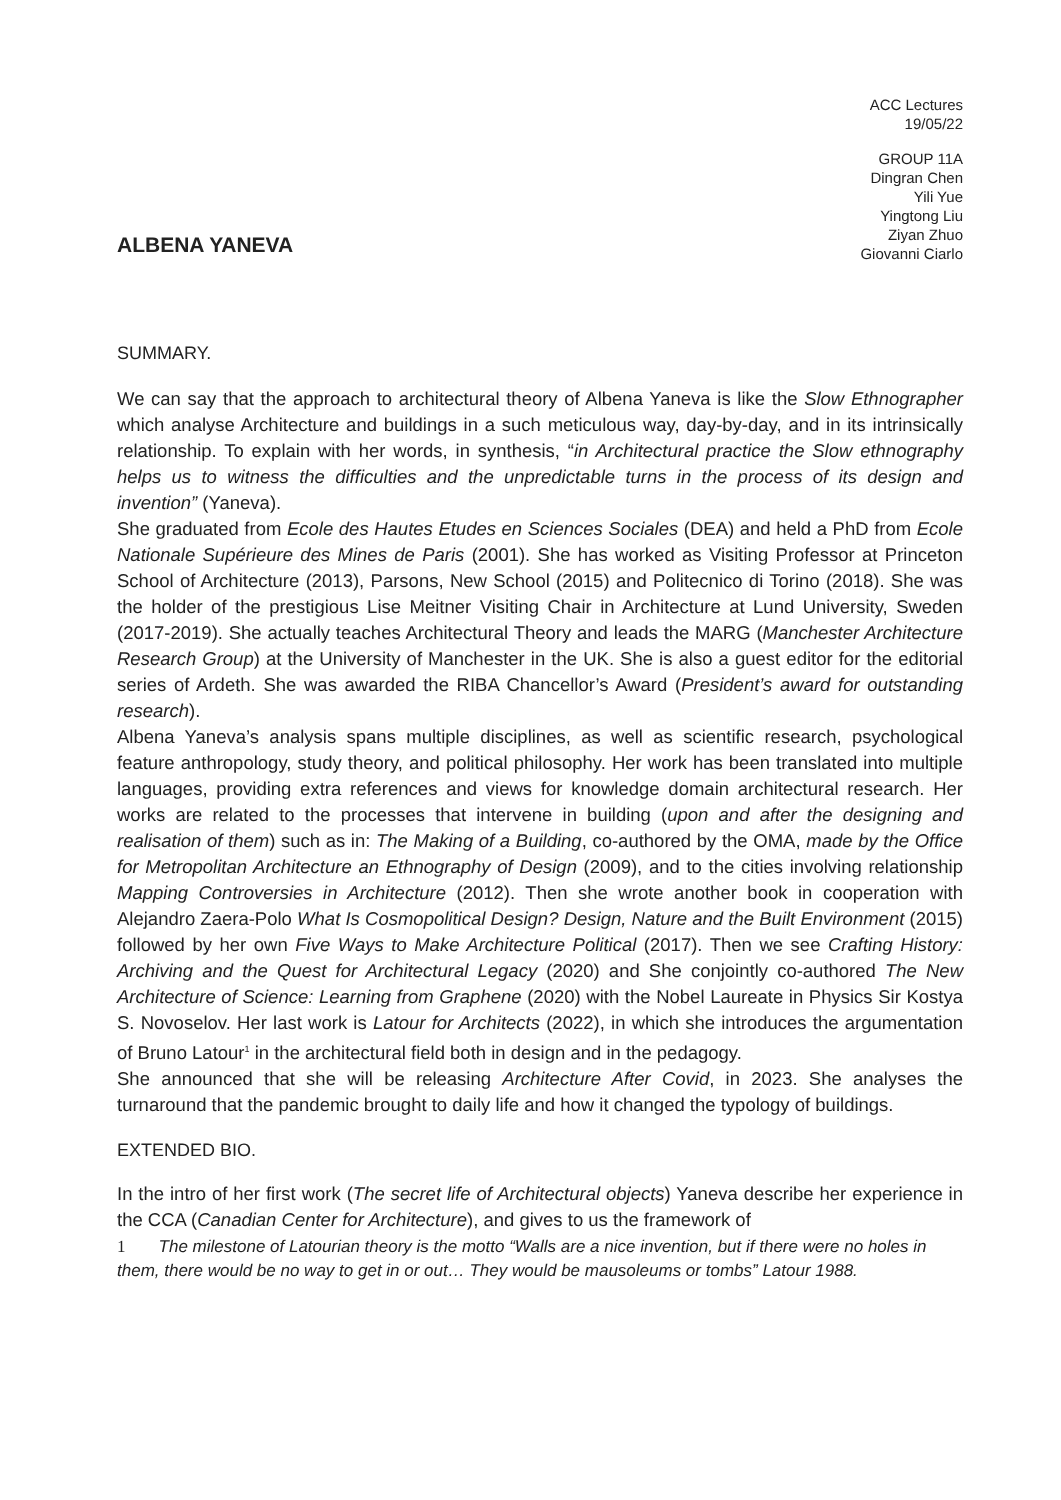ACC Lectures
19/05/22
ALBENA YANEVA
GROUP 11A
Dingran Chen
Yili Yue
Yingtong Liu
Ziyan Zhuo
Giovanni Ciarlo
SUMMARY.
We can say that the approach to architectural theory of Albena Yaneva is like the Slow Ethnographer which analyse Architecture and buildings in a such meticulous way, day-by-day, and in its intrinsically relationship. To explain with her words, in synthesis, “in Architectural practice the Slow ethnography helps us to witness the difficulties and the unpredictable turns in the process of its design and invention” (Yaneva).
She graduated from Ecole des Hautes Etudes en Sciences Sociales (DEA) and held a PhD from Ecole Nationale Supérieure des Mines de Paris (2001). She has worked as Visiting Professor at Princeton School of Architecture (2013), Parsons, New School (2015) and Politecnico di Torino (2018). She was the holder of the prestigious Lise Meitner Visiting Chair in Architecture at Lund University, Sweden (2017-2019). She actually teaches Architectural Theory and leads the MARG (Manchester Architecture Research Group) at the University of Manchester in the UK. She is also a guest editor for the editorial series of Ardeth. She was awarded the RIBA Chancellor’s Award (President’s award for outstanding research).
Albena Yaneva’s analysis spans multiple disciplines, as well as scientific research, psychological feature anthropology, study theory, and political philosophy. Her work has been translated into multiple languages, providing extra references and views for knowledge domain architectural research. Her works are related to the processes that intervene in building (upon and after the designing and realisation of them) such as in: The Making of a Building, co-authored by the OMA, made by the Office for Metropolitan Architecture an Ethnography of Design (2009), and to the cities involving relationship Mapping Controversies in Architecture (2012). Then she wrote another book in cooperation with Alejandro Zaera-Polo What Is Cosmopolitical Design? Design, Nature and the Built Environment (2015) followed by her own Five Ways to Make Architecture Political (2017). Then we see Crafting History: Archiving and the Quest for Architectural Legacy (2020) and She conjointly co-authored The New Architecture of Science: Learning from Graphene (2020) with the Nobel Laureate in Physics Sir Kostya S. Novoselov. Her last work is Latour for Architects (2022), in which she introduces the argumentation of Bruno Latour<sup>1</sup> in the architectural field both in design and in the pedagogy.
She announced that she will be releasing Architecture After Covid, in 2023. She analyses the turnaround that the pandemic brought to daily life and how it changed the typology of buildings.
EXTENDED BIO.
In the intro of her first work (The secret life of Architectural objects) Yaneva describe her experience in the CCA (Canadian Center for Architecture), and gives to us the framework of
1 The milestone of Latourian theory is the motto “Walls are a nice invention, but if there were no holes in them, there would be no way to get in or out… They would be mausoleums or tombs” Latour 1988.